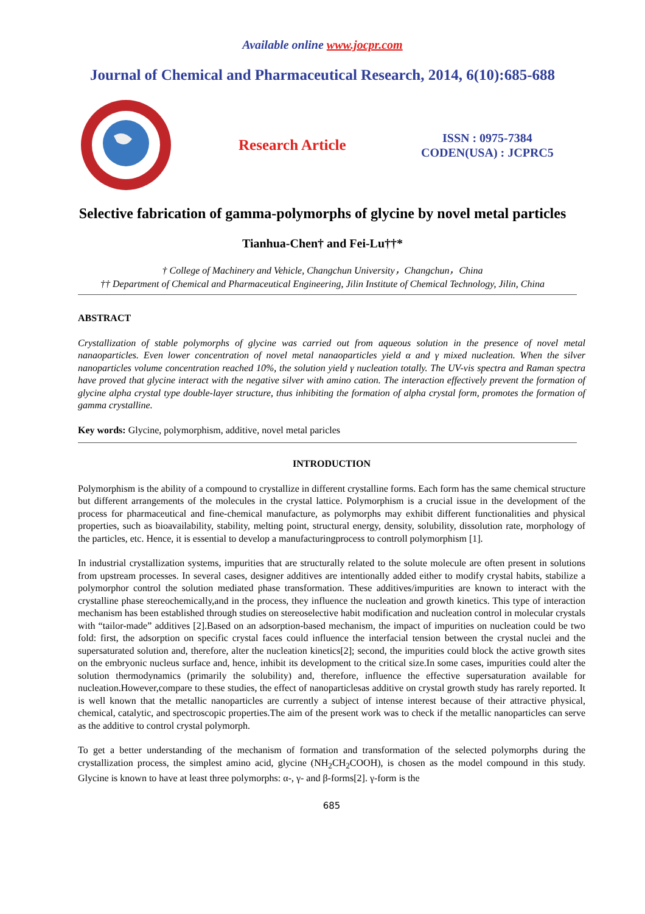Available online www.jocpr.com
Journal of Chemical and Pharmaceutical Research, 2014, 6(10):685-688
Research Article
ISSN : 0975-7384
CODEN(USA) : JCPRC5
Selective fabrication of gamma-polymorphs of glycine by novel metal particles
Tianhua-Chen† and Fei-Lu††*
† College of Machinery and Vehicle, Changchun University，Changchun，China
†† Department of Chemical and Pharmaceutical Engineering, Jilin Institute of Chemical Technology, Jilin, China
ABSTRACT
Crystallization of stable polymorphs of glycine was carried out from aqueous solution in the presence of novel metal nanaoparticles. Even lower concentration of novel metal nanaoparticles yield α and γ mixed nucleation. When the silver nanoparticles volume concentration reached 10%, the solution yield γ nucleation totally. The UV-vis spectra and Raman spectra have proved that glycine interact with the negative silver with amino cation. The interaction effectively prevent the formation of glycine alpha crystal type double-layer structure, thus inhibiting the formation of alpha crystal form, promotes the formation of gamma crystalline.
Key words: Glycine, polymorphism, additive, novel metal paricles
INTRODUCTION
Polymorphism is the ability of a compound to crystallize in different crystalline forms. Each form has the same chemical structure but different arrangements of the molecules in the crystal lattice. Polymorphism is a crucial issue in the development of the process for pharmaceutical and fine-chemical manufacture, as polymorphs may exhibit different functionalities and physical properties, such as bioavailability, stability, melting point, structural energy, density, solubility, dissolution rate, morphology of the particles, etc. Hence, it is essential to develop a manufacturingprocess to controll polymorphism [1].
In industrial crystallization systems, impurities that are structurally related to the solute molecule are often present in solutions from upstream processes. In several cases, designer additives are intentionally added either to modify crystal habits, stabilize a polymorphor control the solution mediated phase transformation. These additives/impurities are known to interact with the crystalline phase stereochemically,and in the process, they influence the nucleation and growth kinetics. This type of interaction mechanism has been established through studies on stereoselective habit modification and nucleation control in molecular crystals with “tailor-made” additives [2].Based on an adsorption-based mechanism, the impact of impurities on nucleation could be two fold: first, the adsorption on specific crystal faces could influence the interfacial tension between the crystal nuclei and the supersaturated solution and, therefore, alter the nucleation kinetics[2]; second, the impurities could block the active growth sites on the embryonic nucleus surface and, hence, inhibit its development to the critical size.In some cases, impurities could alter the solution thermodynamics (primarily the solubility) and, therefore, influence the effective supersaturation available for nucleation.However,compare to these studies, the effect of nanoparticlesas additive on crystal growth study has rarely reported. It is well known that the metallic nanoparticles are currently a subject of intense interest because of their attractive physical, chemical, catalytic, and spectroscopic properties.The aim of the present work was to check if the metallic nanoparticles can serve as the additive to control crystal polymorph.
To get a better understanding of the mechanism of formation and transformation of the selected polymorphs during the crystallization process, the simplest amino acid, glycine (NH<sub>2</sub>CH<sub>2</sub>COOH), is chosen as the model compound in this study. Glycine is known to have at least three polymorphs: α-, γ- and β-forms[2]. γ-form is the
685